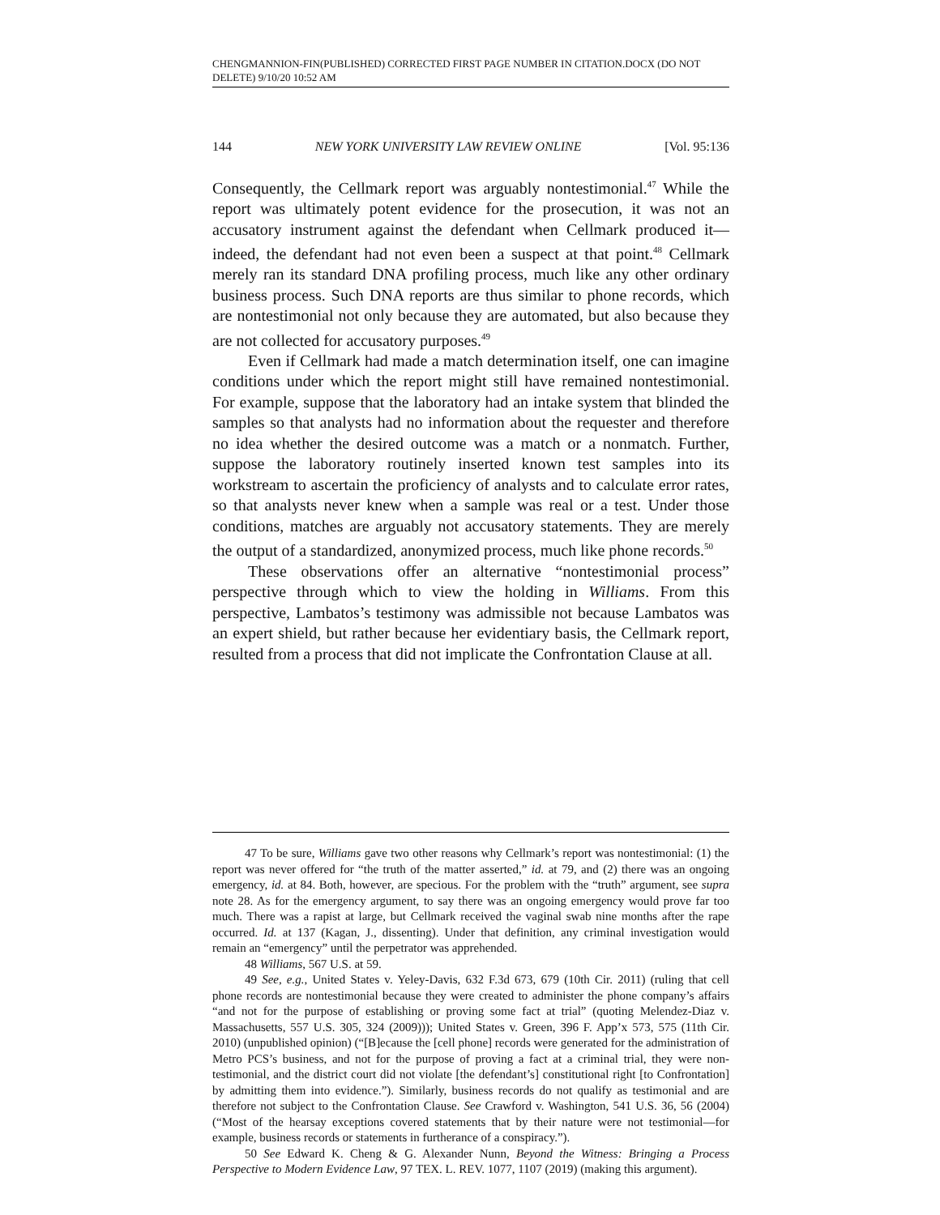CHENGMANNION-FIN(PUBLISHED) CORRECTED FIRST PAGE NUMBER IN CITATION.DOCX (DO NOT DELETE) 9/10/20 10:52 AM
144 NEW YORK UNIVERSITY LAW REVIEW ONLINE [Vol. 95:136
Consequently, the Cellmark report was arguably nontestimonial.<sup>47</sup> While the report was ultimately potent evidence for the prosecution, it was not an accusatory instrument against the defendant when Cellmark produced it—indeed, the defendant had not even been a suspect at that point.<sup>48</sup> Cellmark merely ran its standard DNA profiling process, much like any other ordinary business process. Such DNA reports are thus similar to phone records, which are nontestimonial not only because they are automated, but also because they are not collected for accusatory purposes.<sup>49</sup>
Even if Cellmark had made a match determination itself, one can imagine conditions under which the report might still have remained nontestimonial. For example, suppose that the laboratory had an intake system that blinded the samples so that analysts had no information about the requester and therefore no idea whether the desired outcome was a match or a nonmatch. Further, suppose the laboratory routinely inserted known test samples into its workstream to ascertain the proficiency of analysts and to calculate error rates, so that analysts never knew when a sample was real or a test. Under those conditions, matches are arguably not accusatory statements. They are merely the output of a standardized, anonymized process, much like phone records.<sup>50</sup>
These observations offer an alternative “nontestimonial process” perspective through which to view the holding in Williams. From this perspective, Lambatos’s testimony was admissible not because Lambatos was an expert shield, but rather because her evidentiary basis, the Cellmark report, resulted from a process that did not implicate the Confrontation Clause at all.
47 To be sure, Williams gave two other reasons why Cellmark’s report was nontestimonial: (1) the report was never offered for “the truth of the matter asserted,” id. at 79, and (2) there was an ongoing emergency, id. at 84. Both, however, are specious. For the problem with the “truth” argument, see supra note 28. As for the emergency argument, to say there was an ongoing emergency would prove far too much. There was a rapist at large, but Cellmark received the vaginal swab nine months after the rape occurred. Id. at 137 (Kagan, J., dissenting). Under that definition, any criminal investigation would remain an “emergency” until the perpetrator was apprehended.
48 Williams, 567 U.S. at 59.
49 See, e.g., United States v. Yeley-Davis, 632 F.3d 673, 679 (10th Cir. 2011) (ruling that cell phone records are nontestimonial because they were created to administer the phone company’s affairs “and not for the purpose of establishing or proving some fact at trial” (quoting Melendez-Diaz v. Massachusetts, 557 U.S. 305, 324 (2009))); United States v. Green, 396 F. App’x 573, 575 (11th Cir. 2010) (unpublished opinion) (“[B]ecause the [cell phone] records were generated for the administration of Metro PCS’s business, and not for the purpose of proving a fact at a criminal trial, they were non-testimonial, and the district court did not violate [the defendant’s] constitutional right [to Confrontation] by admitting them into evidence.”). Similarly, business records do not qualify as testimonial and are therefore not subject to the Confrontation Clause. See Crawford v. Washington, 541 U.S. 36, 56 (2004) (“Most of the hearsay exceptions covered statements that by their nature were not testimonial—for example, business records or statements in furtherance of a conspiracy.”).
50 See Edward K. Cheng & G. Alexander Nunn, Beyond the Witness: Bringing a Process Perspective to Modern Evidence Law, 97 TEX. L. REV. 1077, 1107 (2019) (making this argument).